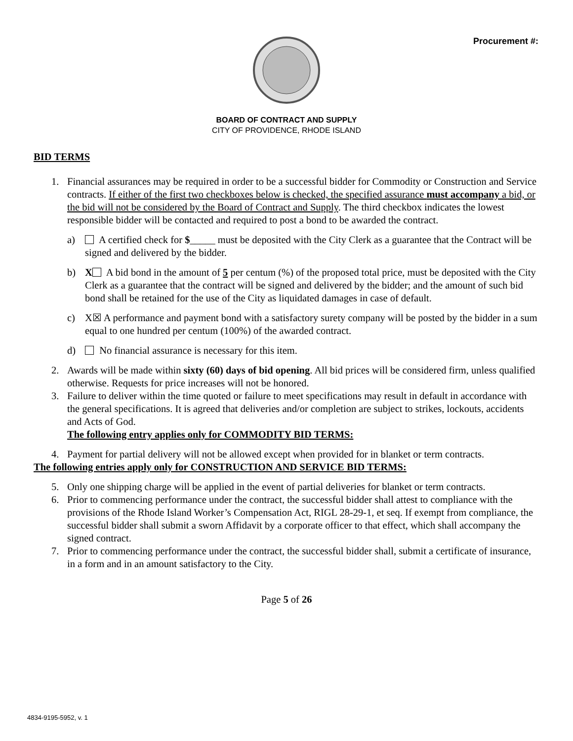Procurement #:
BOARD OF CONTRACT AND SUPPLY
CITY OF PROVIDENCE, RHODE ISLAND
BID TERMS
1. Financial assurances may be required in order to be a successful bidder for Commodity or Construction and Service contracts. If either of the first two checkboxes below is checked, the specified assurance must accompany a bid, or the bid will not be considered by the Board of Contract and Supply. The third checkbox indicates the lowest responsible bidder will be contacted and required to post a bond to be awarded the contract.
a) A certified check for $_____ must be deposited with the City Clerk as a guarantee that the Contract will be signed and delivered by the bidder.
b) X A bid bond in the amount of 5 per centum (%) of the proposed total price, must be deposited with the City Clerk as a guarantee that the contract will be signed and delivered by the bidder; and the amount of such bid bond shall be retained for the use of the City as liquidated damages in case of default.
c) X☒ A performance and payment bond with a satisfactory surety company will be posted by the bidder in a sum equal to one hundred per centum (100%) of the awarded contract.
d) No financial assurance is necessary for this item.
2. Awards will be made within sixty (60) days of bid opening. All bid prices will be considered firm, unless qualified otherwise. Requests for price increases will not be honored.
3. Failure to deliver within the time quoted or failure to meet specifications may result in default in accordance with the general specifications. It is agreed that deliveries and/or completion are subject to strikes, lockouts, accidents and Acts of God.
The following entry applies only for COMMODITY BID TERMS:
4. Payment for partial delivery will not be allowed except when provided for in blanket or term contracts.
The following entries apply only for CONSTRUCTION AND SERVICE BID TERMS:
5. Only one shipping charge will be applied in the event of partial deliveries for blanket or term contracts.
6. Prior to commencing performance under the contract, the successful bidder shall attest to compliance with the provisions of the Rhode Island Worker’s Compensation Act, RIGL 28-29-1, et seq. If exempt from compliance, the successful bidder shall submit a sworn Affidavit by a corporate officer to that effect, which shall accompany the signed contract.
7. Prior to commencing performance under the contract, the successful bidder shall, submit a certificate of insurance, in a form and in an amount satisfactory to the City.
Page 5 of 26
4834-9195-5952, v. 1